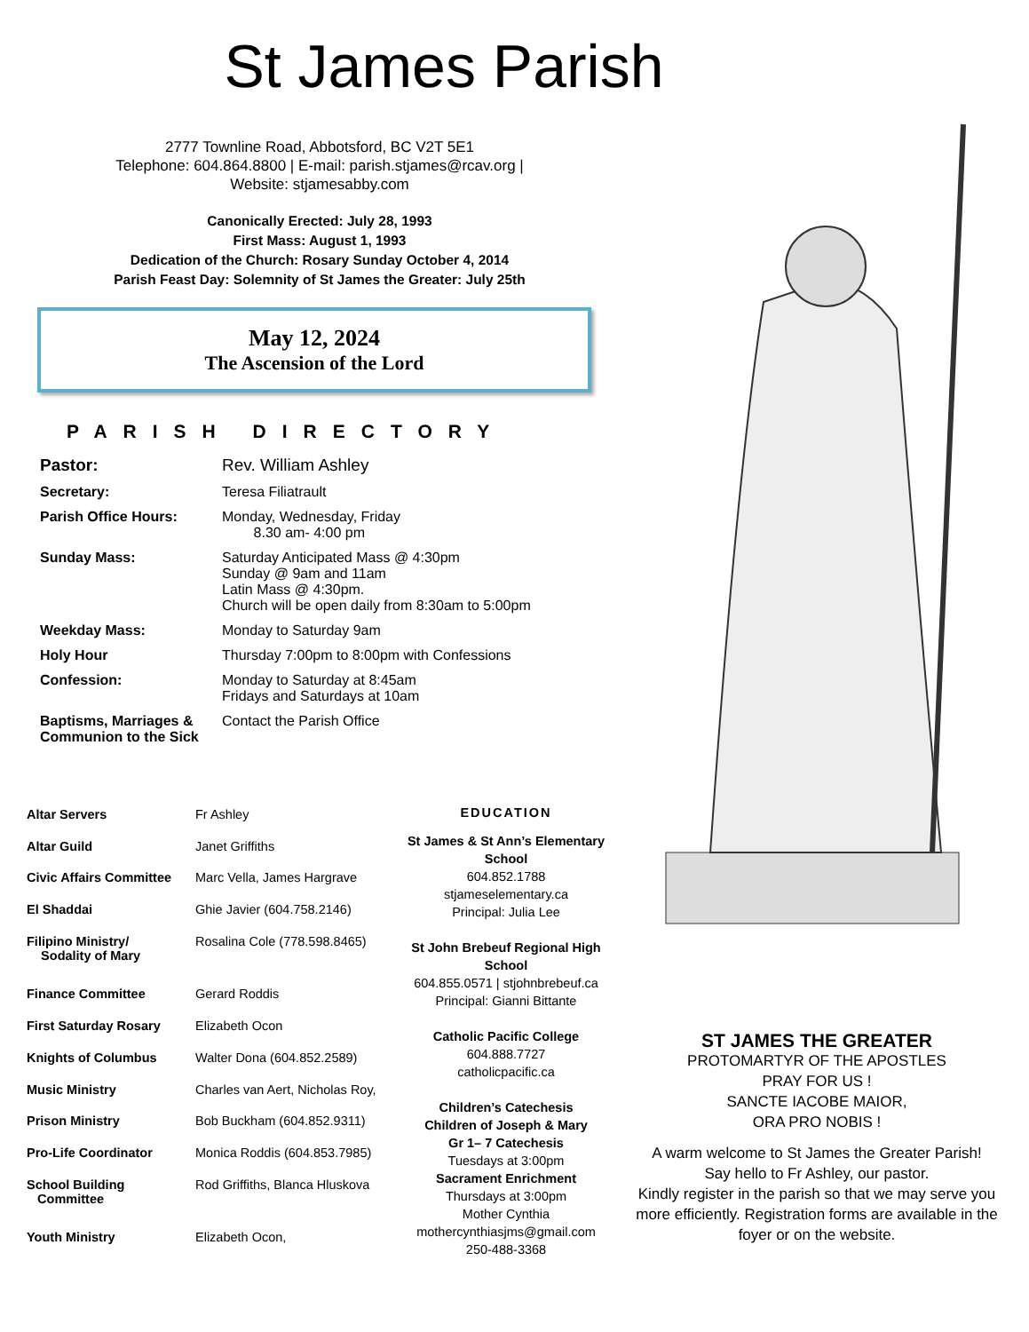St James Parish
2777 Townline Road, Abbotsford, BC V2T 5E1
Telephone: 604.864.8800 | E-mail: parish.stjames@rcav.org |
Website: stjamesabby.com
Canonically Erected: July 28, 1993
First Mass: August 1, 1993
Dedication of the Church: Rosary Sunday October 4, 2014
Parish Feast Day: Solemnity of St James the Greater: July 25th
May 12, 2024
The Ascension of the Lord
PARISH DIRECTORY
| Pastor: | Rev. William Ashley |
| Secretary: | Teresa Filiatrault |
| Parish Office Hours: | Monday, Wednesday, Friday 8.30 am- 4:00 pm |
| Sunday Mass: | Saturday Anticipated Mass @ 4:30pm Sunday @ 9am and 11am Latin Mass @ 4:30pm. Church will be open daily from 8:30am to 5:00pm |
| Weekday Mass: | Monday to Saturday 9am |
| Holy Hour | Thursday 7:00pm to 8:00pm with Confessions |
| Confession: | Monday to Saturday at 8:45am Fridays and Saturdays at 10am |
| Baptisms, Marriages & Communion to the Sick | Contact the Parish Office |
| Altar Servers | Fr Ashley |
| Altar Guild | Janet Griffiths |
| Civic Affairs Committee | Marc Vella, James Hargrave |
| El Shaddai | Ghie Javier (604.758.2146) |
| Filipino Ministry/ Sodality of Mary | Rosalina Cole (778.598.8465) |
| Finance Committee | Gerard Roddis |
| First Saturday Rosary | Elizabeth Ocon |
| Knights of Columbus | Walter Dona (604.852.2589) |
| Music Ministry | Charles van Aert, Nicholas Roy, |
| Prison Ministry | Bob Buckham (604.852.9311) |
| Pro-Life Coordinator | Monica Roddis (604.853.7985) |
| School Building Committee | Rod Griffiths, Blanca Hluskova |
| Youth Ministry | Elizabeth Ocon, |
EDUCATION
St James & St Ann’s Elementary School
604.852.1788
stjameselementary.ca
Principal: Julia Lee
St John Brebeuf Regional High School
604.855.0571 | stjohnbrebeuf.ca
Principal: Gianni Bittante
Catholic Pacific College
604.888.7727
catholicpacific.ca
Children’s Catechesis
Children of Joseph & Mary
Gr 1– 7 Catechesis
Tuesdays at 3:00pm
Sacrament Enrichment
Thursdays at 3:00pm
Mother Cynthia
mothercynthiasjms@gmail.com
250-488-3368
ST JAMES THE GREATER
PROTOMARTYR OF THE APOSTLES
PRAY FOR US !
SANCTE IACOBE MAIOR,
ORA PRO NOBIS !
A warm welcome to St James the Greater Parish!
Say hello to Fr Ashley, our pastor.
Kindly register in the parish so that we may serve you more efficiently. Registration forms are available in the foyer or on the website.